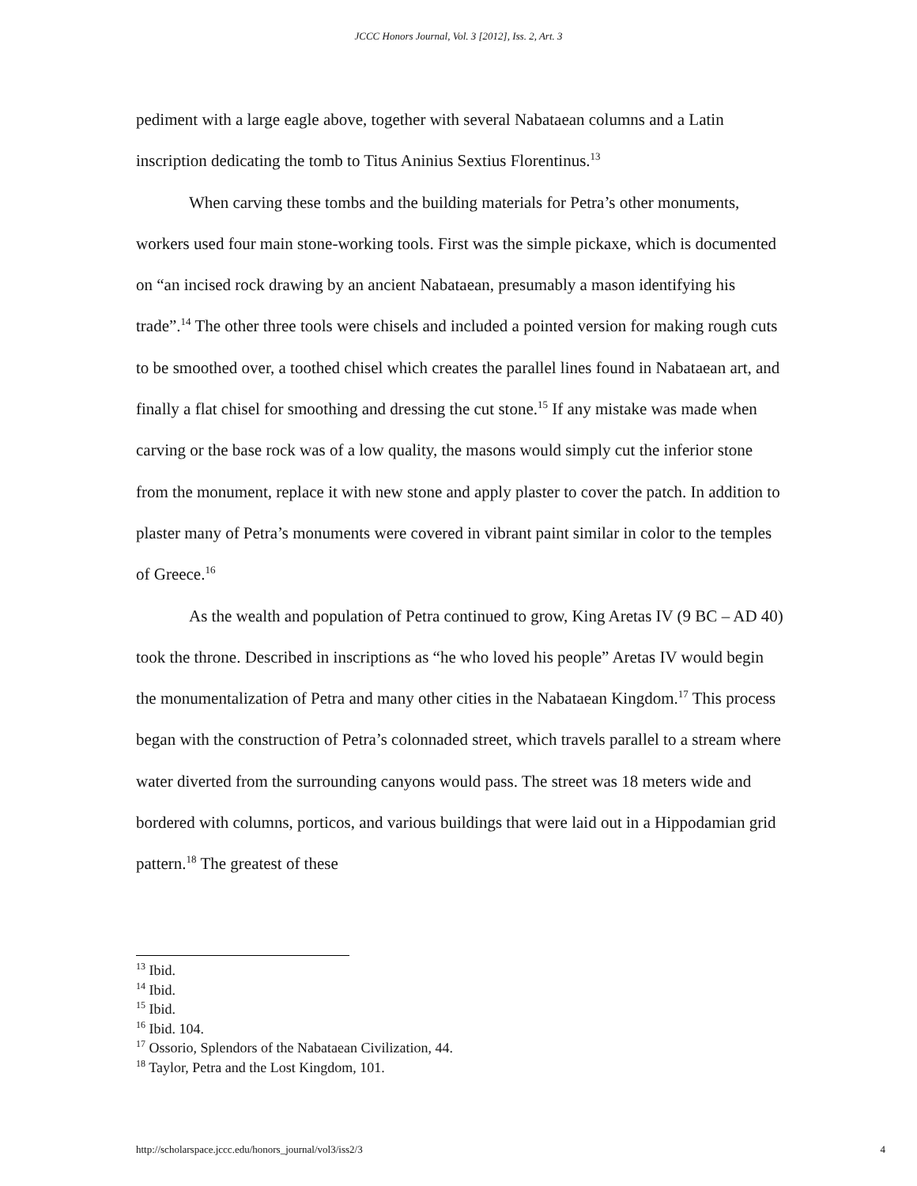JCCC Honors Journal, Vol. 3 [2012], Iss. 2, Art. 3
pediment with a large eagle above, together with several Nabataean columns and a Latin inscription dedicating the tomb to Titus Aninius Sextius Florentinus.<sup>13</sup>
When carving these tombs and the building materials for Petra’s other monuments, workers used four main stone-working tools. First was the simple pickaxe, which is documented on “an incised rock drawing by an ancient Nabataean, presumably a mason identifying his trade”.<sup>14</sup> The other three tools were chisels and included a pointed version for making rough cuts to be smoothed over, a toothed chisel which creates the parallel lines found in Nabataean art, and finally a flat chisel for smoothing and dressing the cut stone.<sup>15</sup> If any mistake was made when carving or the base rock was of a low quality, the masons would simply cut the inferior stone from the monument, replace it with new stone and apply plaster to cover the patch. In addition to plaster many of Petra’s monuments were covered in vibrant paint similar in color to the temples of Greece.<sup>16</sup>
As the wealth and population of Petra continued to grow, King Aretas IV (9 BC – AD 40) took the throne. Described in inscriptions as “he who loved his people” Aretas IV would begin the monumentalization of Petra and many other cities in the Nabataean Kingdom.<sup>17</sup> This process began with the construction of Petra’s colonnaded street, which travels parallel to a stream where water diverted from the surrounding canyons would pass. The street was 18 meters wide and bordered with columns, porticos, and various buildings that were laid out in a Hippodamian grid pattern.<sup>18</sup> The greatest of these
<sup>13</sup> Ibid.
<sup>14</sup> Ibid.
<sup>15</sup> Ibid.
<sup>16</sup> Ibid. 104.
<sup>17</sup> Ossorio, Splendors of the Nabataean Civilization, 44.
<sup>18</sup> Taylor, Petra and the Lost Kingdom, 101.
http://scholarspace.jccc.edu/honors_journal/vol3/iss2/3 4